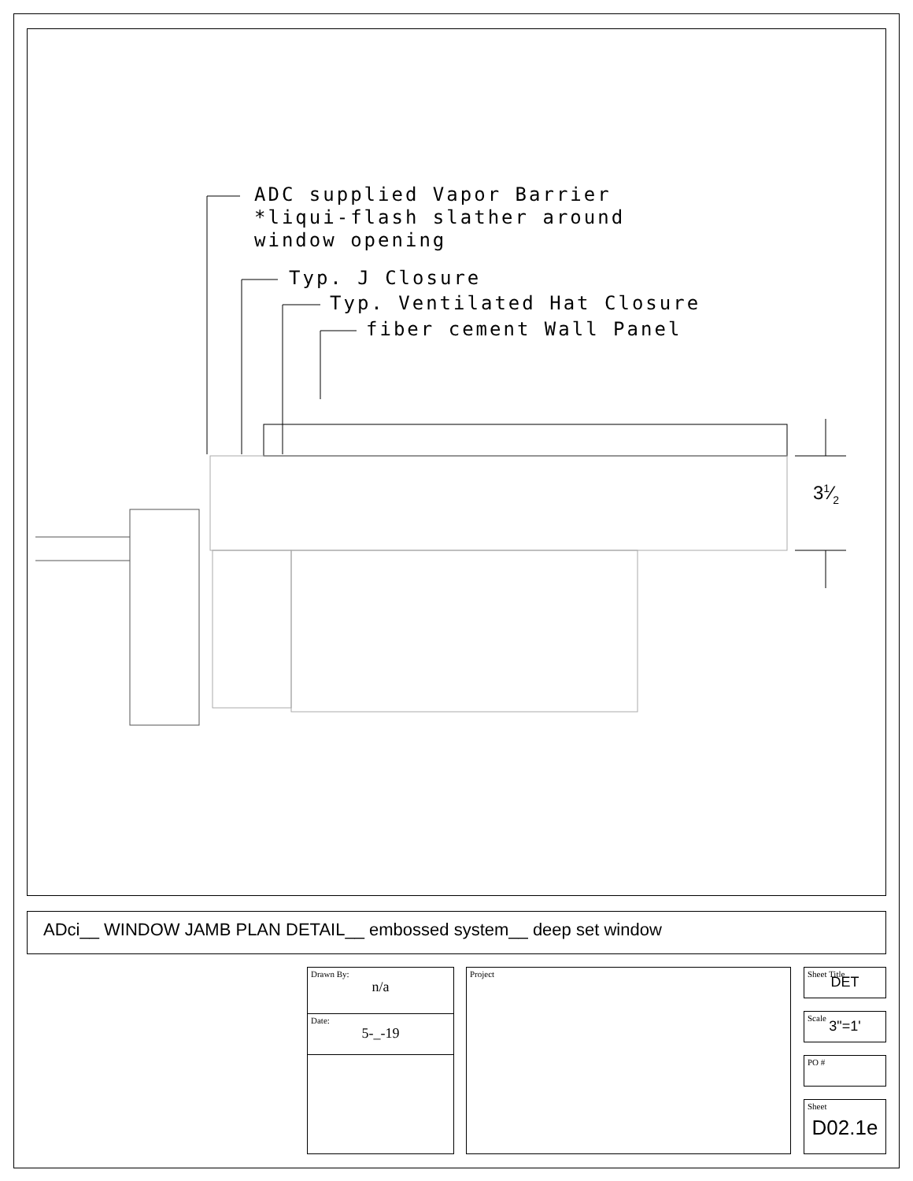ADC supplied Vapor Barrier
*liqui-flash slather around
window opening
Typ. J Closure
Typ. Ventilated Hat Closure
fiber cement Wall Panel
31⁄2
ADci__ WINDOW JAMB PLAN DETAIL__ embossed system__ deep set window
Drawn By:
n/a
Date:
5-_-19
Project
Sheet Title
DET
Scale
3"=1'
PO #
Sheet
D02.1e